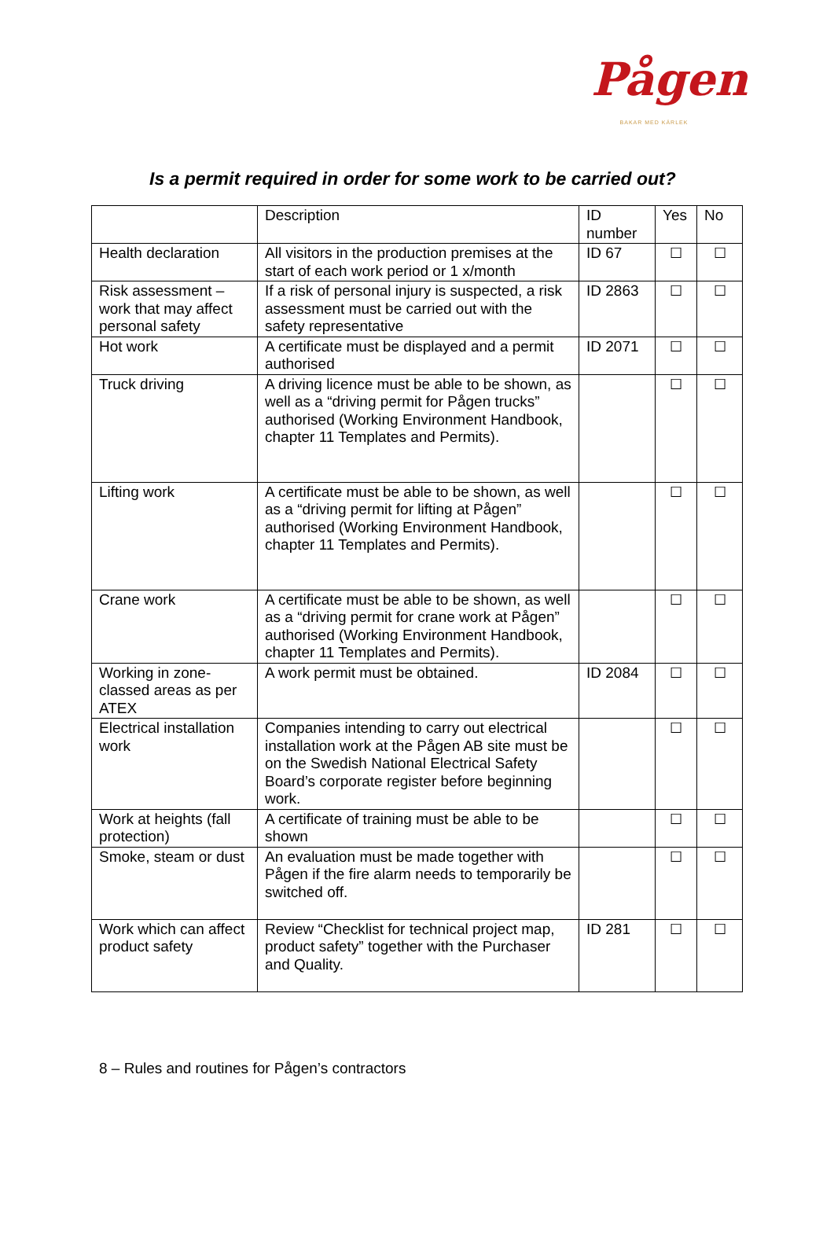Pågen
BAKAR MED KÄRLEK
Is a permit required in order for some work to be carried out?
| | Description | ID number | Yes | No |
| Health declaration | All visitors in the production premises at the start of each work period or 1 x/month | ID 67 | ☐ | ☐ |
| Risk assessment – work that may affect personal safety | If a risk of personal injury is suspected, a risk assessment must be carried out with the safety representative | ID 2863 | ☐ | ☐ |
| Hot work | A certificate must be displayed and a permit authorised | ID 2071 | ☐ | ☐ |
| Truck driving | A driving licence must be able to be shown, as well as a “driving permit for Pågen trucks” authorised (Working Environment Handbook, chapter 11 Templates and Permits). | | ☐ | ☐ |
| Lifting work | A certificate must be able to be shown, as well as a “driving permit for lifting at Pågen” authorised (Working Environment Handbook, chapter 11 Templates and Permits). | | ☐ | ☐ |
| Crane work | A certificate must be able to be shown, as well as a “driving permit for crane work at Pågen” authorised (Working Environment Handbook, chapter 11 Templates and Permits). | | ☐ | ☐ |
| Working in zone-classed areas as per ATEX | A work permit must be obtained. | ID 2084 | ☐ | ☐ |
| Electrical installation work | Companies intending to carry out electrical installation work at the Pågen AB site must be on the Swedish National Electrical Safety Board’s corporate register before beginning work. | | ☐ | ☐ |
| Work at heights (fall protection) | A certificate of training must be able to be shown | | ☐ | ☐ |
| Smoke, steam or dust | An evaluation must be made together with Pågen if the fire alarm needs to temporarily be switched off. | | ☐ | ☐ |
| Work which can affect product safety | Review “Checklist for technical project map, product safety” together with the Purchaser and Quality. | ID 281 | ☐ | ☐ |
8 – Rules and routines for Pågen’s contractors